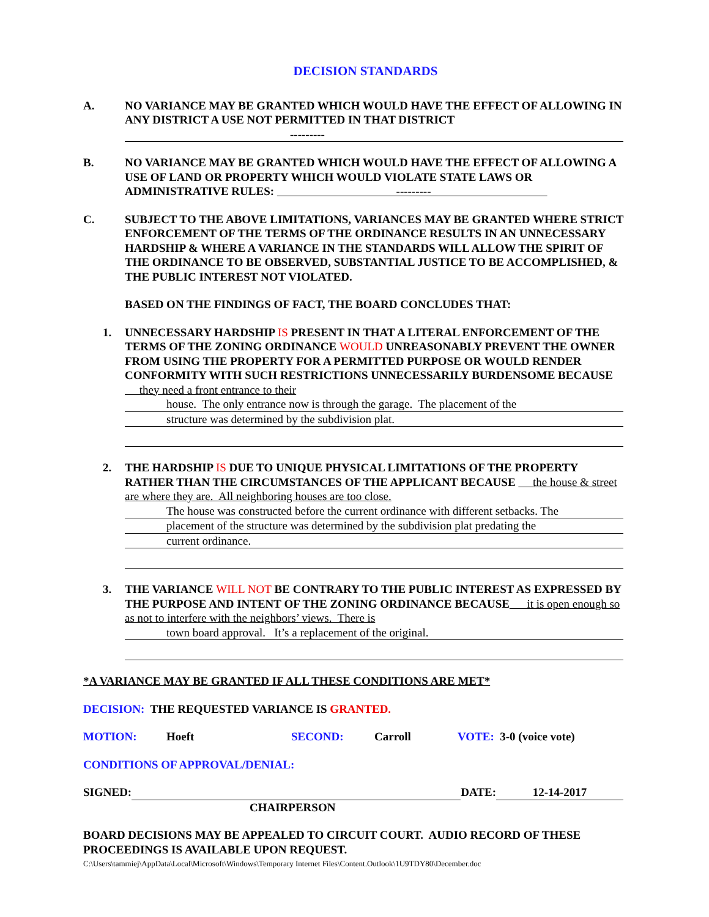DECISION STANDARDS
A. NO VARIANCE MAY BE GRANTED WHICH WOULD HAVE THE EFFECT OF ALLOWING IN ANY DISTRICT A USE NOT PERMITTED IN THAT DISTRICT
---------
B. NO VARIANCE MAY BE GRANTED WHICH WOULD HAVE THE EFFECT OF ALLOWING A USE OF LAND OR PROPERTY WHICH WOULD VIOLATE STATE LAWS OR ADMINISTRATIVE RULES: ---------
C. SUBJECT TO THE ABOVE LIMITATIONS, VARIANCES MAY BE GRANTED WHERE STRICT ENFORCEMENT OF THE TERMS OF THE ORDINANCE RESULTS IN AN UNNECESSARY HARDSHIP & WHERE A VARIANCE IN THE STANDARDS WILL ALLOW THE SPIRIT OF THE ORDINANCE TO BE OBSERVED, SUBSTANTIAL JUSTICE TO BE ACCOMPLISHED, & THE PUBLIC INTEREST NOT VIOLATED.
BASED ON THE FINDINGS OF FACT, THE BOARD CONCLUDES THAT:
1. UNNECESSARY HARDSHIP IS PRESENT IN THAT A LITERAL ENFORCEMENT OF THE TERMS OF THE ZONING ORDINANCE WOULD UNREASONABLY PREVENT THE OWNER FROM USING THE PROPERTY FOR A PERMITTED PURPOSE OR WOULD RENDER CONFORMITY WITH SUCH RESTRICTIONS UNNECESSARILY BURDENSOME BECAUSE they need a front entrance to their
house. The only entrance now is through the garage. The placement of the
structure was determined by the subdivision plat.
2. THE HARDSHIP IS DUE TO UNIQUE PHYSICAL LIMITATIONS OF THE PROPERTY RATHER THAN THE CIRCUMSTANCES OF THE APPLICANT BECAUSE the house & street are where they are. All neighboring houses are too close.
The house was constructed before the current ordinance with different setbacks. The
placement of the structure was determined by the subdivision plat predating the
current ordinance.
3. THE VARIANCE WILL NOT BE CONTRARY TO THE PUBLIC INTEREST AS EXPRESSED BY THE PURPOSE AND INTENT OF THE ZONING ORDINANCE BECAUSE it is open enough so as not to interfere with the neighbors’ views. There is
town board approval. It’s a replacement of the original.
*A VARIANCE MAY BE GRANTED IF ALL THESE CONDITIONS ARE MET*
DECISION: THE REQUESTED VARIANCE IS GRANTED.
MOTION: Hoeft SECOND: Carroll VOTE: 3-0 (voice vote)
CONDITIONS OF APPROVAL/DENIAL:
SIGNED: DATE: 12-14-2017
CHAIRPERSON
BOARD DECISIONS MAY BE APPEALED TO CIRCUIT COURT. AUDIO RECORD OF THESE PROCEEDINGS IS AVAILABLE UPON REQUEST.
C:\Users\tammiej\AppData\Local\Microsoft\Windows\Temporary Internet Files\Content.Outlook\1U9TDY80\December.doc